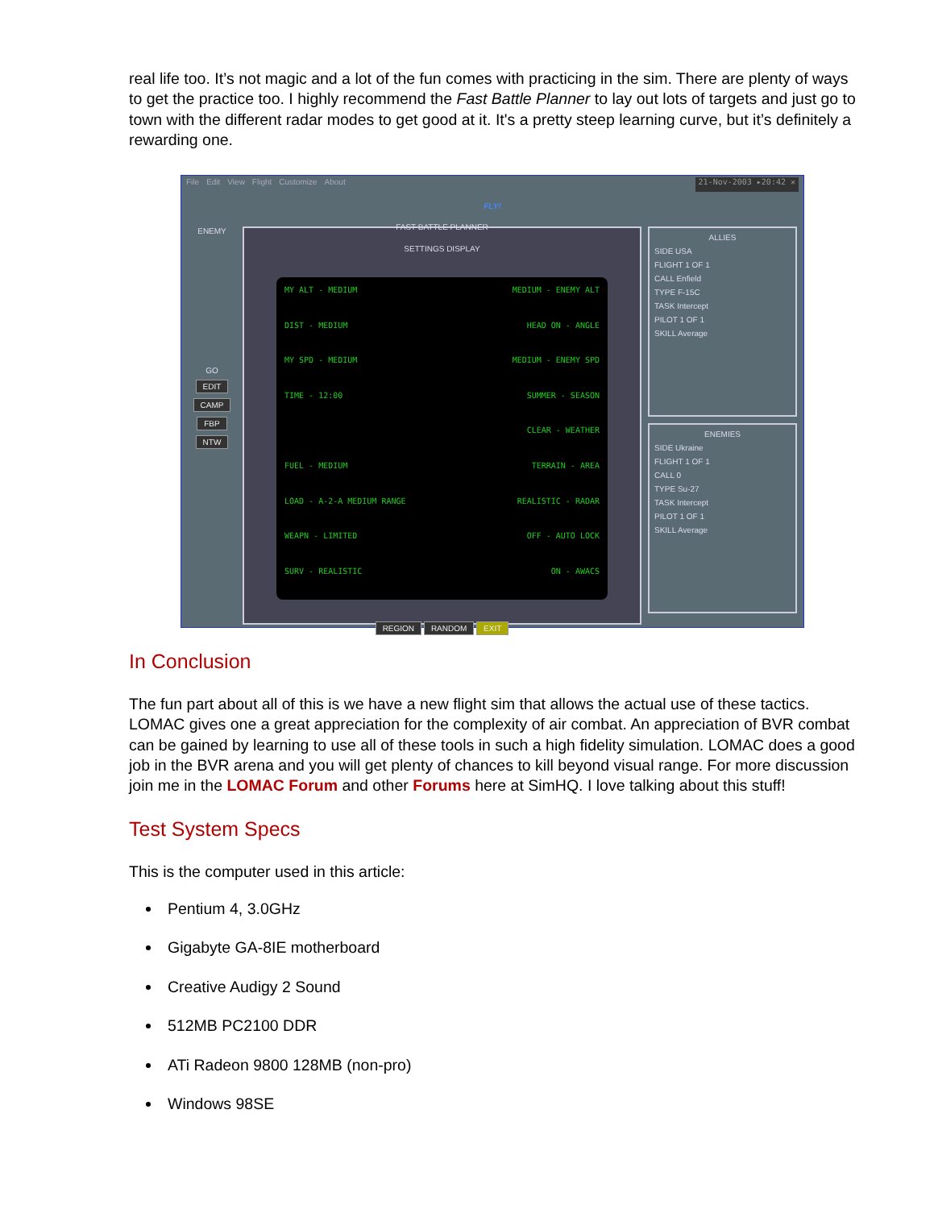real life too. It’s not magic and a lot of the fun comes with practicing in the sim. There are plenty of ways to get the practice too. I highly recommend the Fast Battle Planner to lay out lots of targets and just go to town with the different radar modes to get good at it. It's a pretty steep learning curve, but it’s definitely a rewarding one.
File Edit View Flight Customize About
21-Nov-2003 ▸20:42 ✕
FLY!
ENEMY
GO
EDIT
CAMP
FBP
NTW
FAST BATTLE PLANNER
SETTINGS DISPLAY
MY ALT - MEDIUM
MEDIUM - ENEMY ALT
DIST - MEDIUM
HEAD ON - ANGLE
MY SPD - MEDIUM
MEDIUM - ENEMY SPD
TIME - 12:00
SUMMER - SEASON
CLEAR - WEATHER
FUEL - MEDIUM
TERRAIN - AREA
LOAD - A-2-A MEDIUM RANGE
REALISTIC - RADAR
WEAPN - LIMITED
OFF - AUTO LOCK
SURV - REALISTIC
ON - AWACS
REGION RANDOM EXIT
ALLIES
SIDE USA
FLIGHT 1 OF 1
CALL Enfield
TYPE F-15C
TASK Intercept
PILOT 1 OF 1
SKILL Average
ENEMIES
SIDE Ukraine
FLIGHT 1 OF 1
CALL 0
TYPE Su-27
TASK Intercept
PILOT 1 OF 1
SKILL Average
In Conclusion
The fun part about all of this is we have a new flight sim that allows the actual use of these tactics. LOMAC gives one a great appreciation for the complexity of air combat. An appreciation of BVR combat can be gained by learning to use all of these tools in such a high fidelity simulation. LOMAC does a good job in the BVR arena and you will get plenty of chances to kill beyond visual range. For more discussion join me in the LOMAC Forum and other Forums here at SimHQ. I love talking about this stuff!
Test System Specs
This is the computer used in this article:
Pentium 4, 3.0GHz
Gigabyte GA-8IE motherboard
Creative Audigy 2 Sound
512MB PC2100 DDR
ATi Radeon 9800 128MB (non-pro)
Windows 98SE